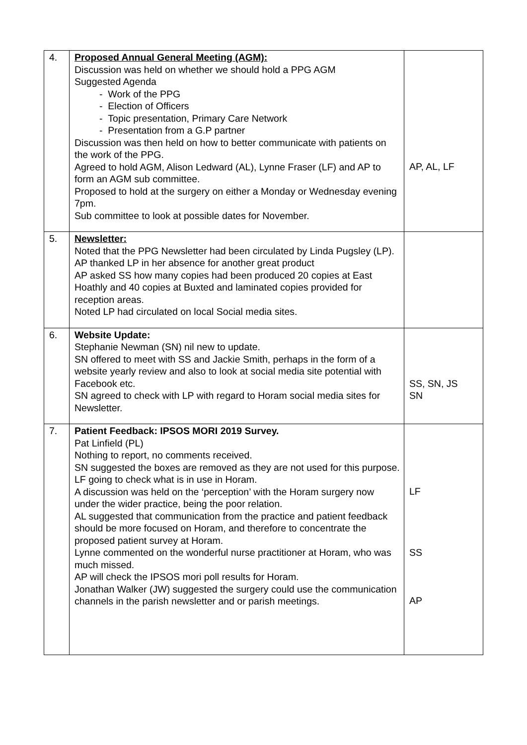| 4. | Proposed Annual General Meeting (AGM): Discussion was held on whether we should hold a PPG AGM Suggested Agenda - Work of the PPG - Election of Officers - Topic presentation, Primary Care Network - Presentation from a G.P partner Discussion was then held on how to better communicate with patients on the work of the PPG. Agreed to hold AGM, Alison Ledward (AL), Lynne Fraser (LF) and AP to form an AGM sub committee. Proposed to hold at the surgery on either a Monday or Wednesday evening 7pm. Sub committee to look at possible dates for November. | AP, AL, LF |
| 5. | Newsletter: Noted that the PPG Newsletter had been circulated by Linda Pugsley (LP). AP thanked LP in her absence for another great product AP asked SS how many copies had been produced 20 copies at East Hoathly and 40 copies at Buxted and laminated copies provided for reception areas. Noted LP had circulated on local Social media sites. | |
| 6. | Website Update: Stephanie Newman (SN) nil new to update. SN offered to meet with SS and Jackie Smith, perhaps in the form of a website yearly review and also to look at social media site potential with Facebook etc. SN agreed to check with LP with regard to Horam social media sites for Newsletter. | SS, SN, JS SN |
| 7. | Patient Feedback: IPSOS MORI 2019 Survey. Pat Linfield (PL) Nothing to report, no comments received. SN suggested the boxes are removed as they are not used for this purpose. LF going to check what is in use in Horam. A discussion was held on the ‘perception’ with the Horam surgery now under the wider practice, being the poor relation. AL suggested that communication from the practice and patient feedback should be more focused on Horam, and therefore to concentrate the proposed patient survey at Horam. Lynne commented on the wonderful nurse practitioner at Horam, who was much missed. AP will check the IPSOS mori poll results for Horam. Jonathan Walker (JW) suggested the surgery could use the communication channels in the parish newsletter and or parish meetings. | LF SS AP |